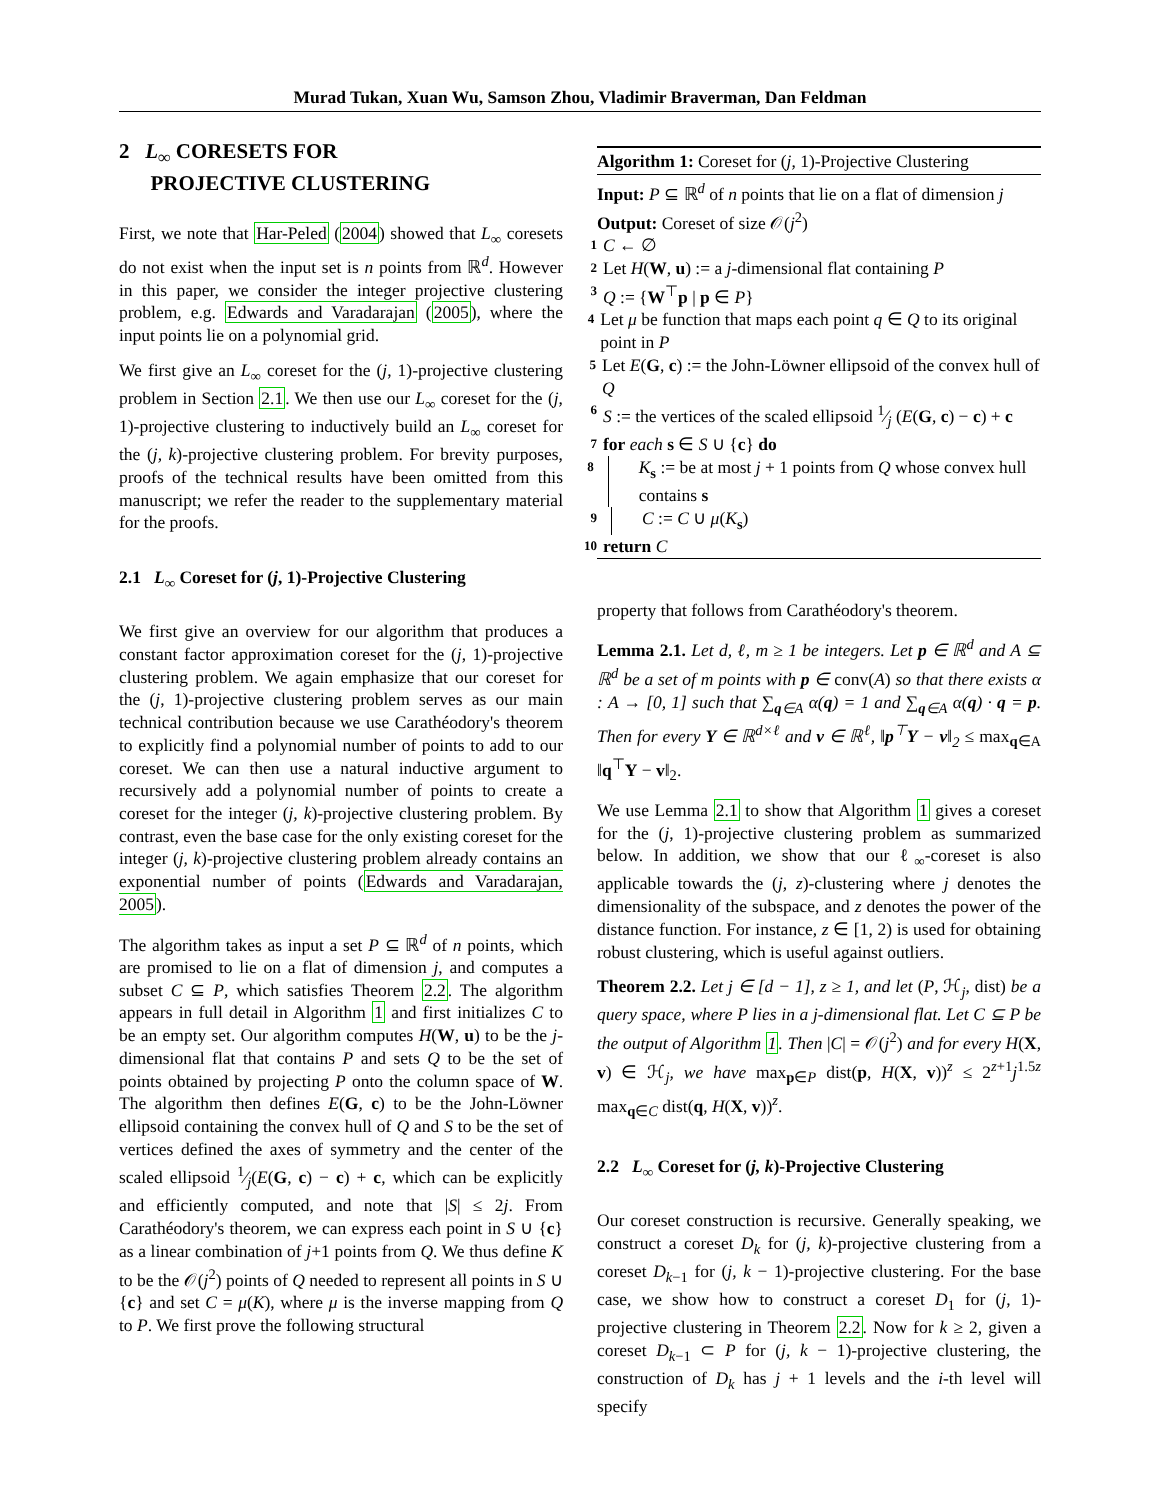Murad Tukan, Xuan Wu, Samson Zhou, Vladimir Braverman, Dan Feldman
2 L<sub>∞</sub> CORESETS FOR
PROJECTIVE CLUSTERING
First, we note that Har-Peled (2004) showed that L<sub>∞</sub> coresets do not exist when the input set is n points from ℝ<sup>d</sup>. However in this paper, we consider the integer projective clustering problem, e.g. Edwards and Varadarajan (2005), where the input points lie on a polynomial grid.
We first give an L<sub>∞</sub> coreset for the (j, 1)-projective clustering problem in Section 2.1. We then use our L<sub>∞</sub> coreset for the (j, 1)-projective clustering to inductively build an L<sub>∞</sub> coreset for the (j, k)-projective clustering problem. For brevity purposes, proofs of the technical results have been omitted from this manuscript; we refer the reader to the supplementary material for the proofs.
2.1 L<sub>∞</sub> Coreset for (j, 1)-Projective Clustering
We first give an overview for our algorithm that produces a constant factor approximation coreset for the (j, 1)-projective clustering problem. We again emphasize that our coreset for the (j, 1)-projective clustering problem serves as our main technical contribution because we use Carathéodory's theorem to explicitly find a polynomial number of points to add to our coreset. We can then use a natural inductive argument to recursively add a polynomial number of points to create a coreset for the integer (j, k)-projective clustering problem. By contrast, even the base case for the only existing coreset for the integer (j, k)-projective clustering problem already contains an exponential number of points (Edwards and Varadarajan, 2005).
The algorithm takes as input a set P ⊆ ℝ<sup>d</sup> of n points, which are promised to lie on a flat of dimension j, and computes a subset C ⊆ P, which satisfies Theorem 2.2. The algorithm appears in full detail in Algorithm 1 and first initializes C to be an empty set. Our algorithm computes H(W, u) to be the j-dimensional flat that contains P and sets Q to be the set of points obtained by projecting P onto the column space of W. The algorithm then defines E(G, c) to be the John-Löwner ellipsoid containing the convex hull of Q and S to be the set of vertices defined the axes of symmetry and the center of the scaled ellipsoid 1⁄j(E(G, c) − c) + c, which can be explicitly and efficiently computed, and note that |S| ≤ 2j. From Carathéodory's theorem, we can express each point in S ∪ {c} as a linear combination of j+1 points from Q. We thus define K to be the 𝒪(j<sup>2</sup>) points of Q needed to represent all points in S ∪ {c} and set C = μ(K), where μ is the inverse mapping from Q to P. We first prove the following structural
Algorithm 1: Coreset for (j, 1)-Projective Clustering
Input: P ⊆ ℝ<sup>d</sup> of n points that lie on a flat of dimension j
Output: Coreset of size 𝒪(j<sup>2</sup>)
1 C ← ∅
2 Let H(W, u) := a j-dimensional flat containing P
3 Q := {W<sup>⊤</sup>p | p ∈ P}
4 Let μ be function that maps each point q ∈ Q to its original point in P
5 Let E(G, c) := the John-Löwner ellipsoid of the convex hull of Q
6 S := the vertices of the scaled ellipsoid 1⁄j (E(G, c) − c) + c
7 for each s ∈ S ∪ {c} do
8 K<sub>s</sub> := be at most j + 1 points from Q whose convex hull contains s
9 C := C ∪ μ(K<sub>s</sub>)
10 return C
property that follows from Carathéodory's theorem.
Lemma 2.1. Let d, ℓ, m ≥ 1 be integers. Let p ∈ ℝ<sup>d</sup> and A ⊆ ℝ<sup>d</sup> be a set of m points with p ∈ conv(A) so that there exists α : A → [0, 1] such that ∑<sub>q∈A</sub> α(q) = 1 and ∑<sub>q∈A</sub> α(q) · q = p. Then for every Y ∈ ℝ<sup>d×ℓ</sup> and v ∈ ℝ<sup>ℓ</sup>, ‖p<sup>⊤</sup>Y − v‖<sub>2</sub> ≤ max<sub>q∈A</sub> ‖q<sup>⊤</sup>Y − v‖<sub>2</sub>.
We use Lemma 2.1 to show that Algorithm 1 gives a coreset for the (j, 1)-projective clustering problem as summarized below. In addition, we show that our ℓ<sub>∞</sub>-coreset is also applicable towards the (j, z)-clustering where j denotes the dimensionality of the subspace, and z denotes the power of the distance function. For instance, z ∈ [1, 2) is used for obtaining robust clustering, which is useful against outliers.
Theorem 2.2. Let j ∈ [d − 1], z ≥ 1, and let (P, ℋ<sub>j</sub>, dist) be a query space, where P lies in a j-dimensional flat. Let C ⊆ P be the output of Algorithm 1. Then |C| = 𝒪(j<sup>2</sup>) and for every H(X, v) ∈ ℋ<sub>j</sub>, we have max<sub>p∈P</sub> dist(p, H(X, v))<sup>z</sup> ≤ 2<sup>z+1</sup>j<sup>1.5z</sup> max<sub>q∈C</sub> dist(q, H(X, v))<sup>z</sup>.
2.2 L<sub>∞</sub> Coreset for (j, k)-Projective Clustering
Our coreset construction is recursive. Generally speaking, we construct a coreset D<sub>k</sub> for (j, k)-projective clustering from a coreset D<sub>k−1</sub> for (j, k − 1)-projective clustering. For the base case, we show how to construct a coreset D<sub>1</sub> for (j, 1)-projective clustering in Theorem 2.2. Now for k ≥ 2, given a coreset D<sub>k−1</sub> ⊂ P for (j, k − 1)-projective clustering, the construction of D<sub>k</sub> has j + 1 levels and the i-th level will specify